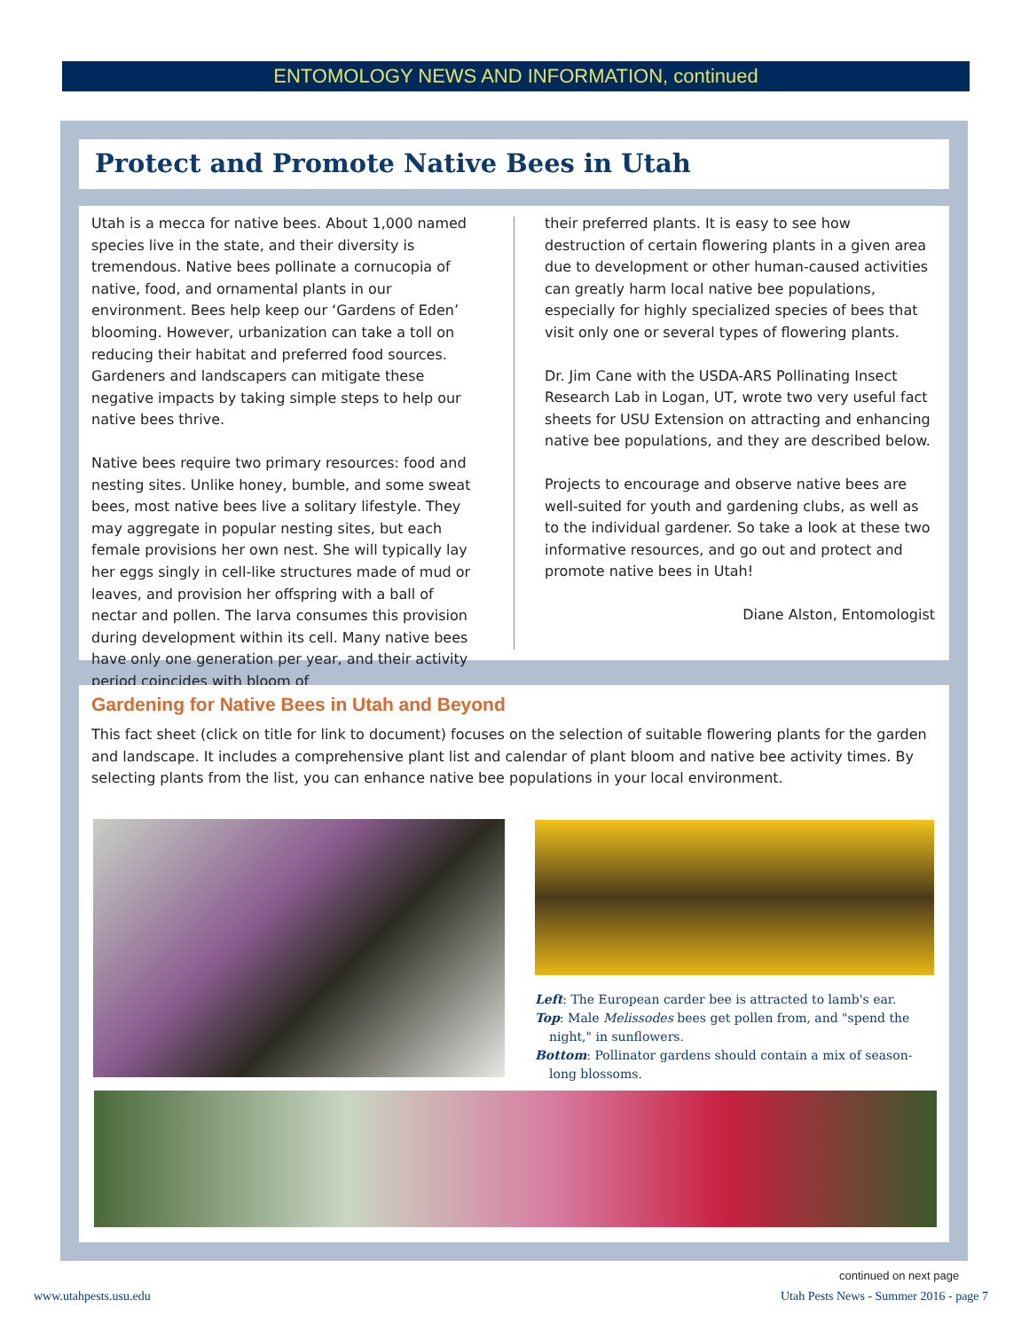ENTOMOLOGY NEWS AND INFORMATION, continued
Protect and Promote Native Bees in Utah
Utah is a mecca for native bees. About 1,000 named species live in the state, and their diversity is tremendous. Native bees pollinate a cornucopia of native, food, and ornamental plants in our environment. Bees help keep our ‘Gardens of Eden’ blooming. However, urbanization can take a toll on reducing their habitat and preferred food sources. Gardeners and landscapers can mitigate these negative impacts by taking simple steps to help our native bees thrive.
Native bees require two primary resources: food and nesting sites. Unlike honey, bumble, and some sweat bees, most native bees live a solitary lifestyle. They may aggregate in popular nesting sites, but each female provisions her own nest. She will typically lay her eggs singly in cell-like structures made of mud or leaves, and provision her offspring with a ball of nectar and pollen. The larva consumes this provision during development within its cell. Many native bees have only one generation per year, and their activity period coincides with bloom of
their preferred plants. It is easy to see how destruction of certain flowering plants in a given area due to development or other human-caused activities can greatly harm local native bee populations, especially for highly specialized species of bees that visit only one or several types of flowering plants.
Dr. Jim Cane with the USDA-ARS Pollinating Insect Research Lab in Logan, UT, wrote two very useful fact sheets for USU Extension on attracting and enhancing native bee populations, and they are described below.
Projects to encourage and observe native bees are well-suited for youth and gardening clubs, as well as to the individual gardener. So take a look at these two informative resources, and go out and protect and promote native bees in Utah!
Diane Alston, Entomologist
Gardening for Native Bees in Utah and Beyond
This fact sheet (click on title for link to document) focuses on the selection of suitable flowering plants for the garden and landscape. It includes a comprehensive plant list and calendar of plant bloom and native bee activity times. By selecting plants from the list, you can enhance native bee populations in your local environment.
Left: The European carder bee is attracted to lamb's ear.
Top: Male Melissodes bees get pollen from, and "spend the night," in sunflowers.
Bottom: Pollinator gardens should contain a mix of season-long blossoms.
continued on next page
www.utahpests.usu.edu
Utah Pests News - Summer 2016 - page 7